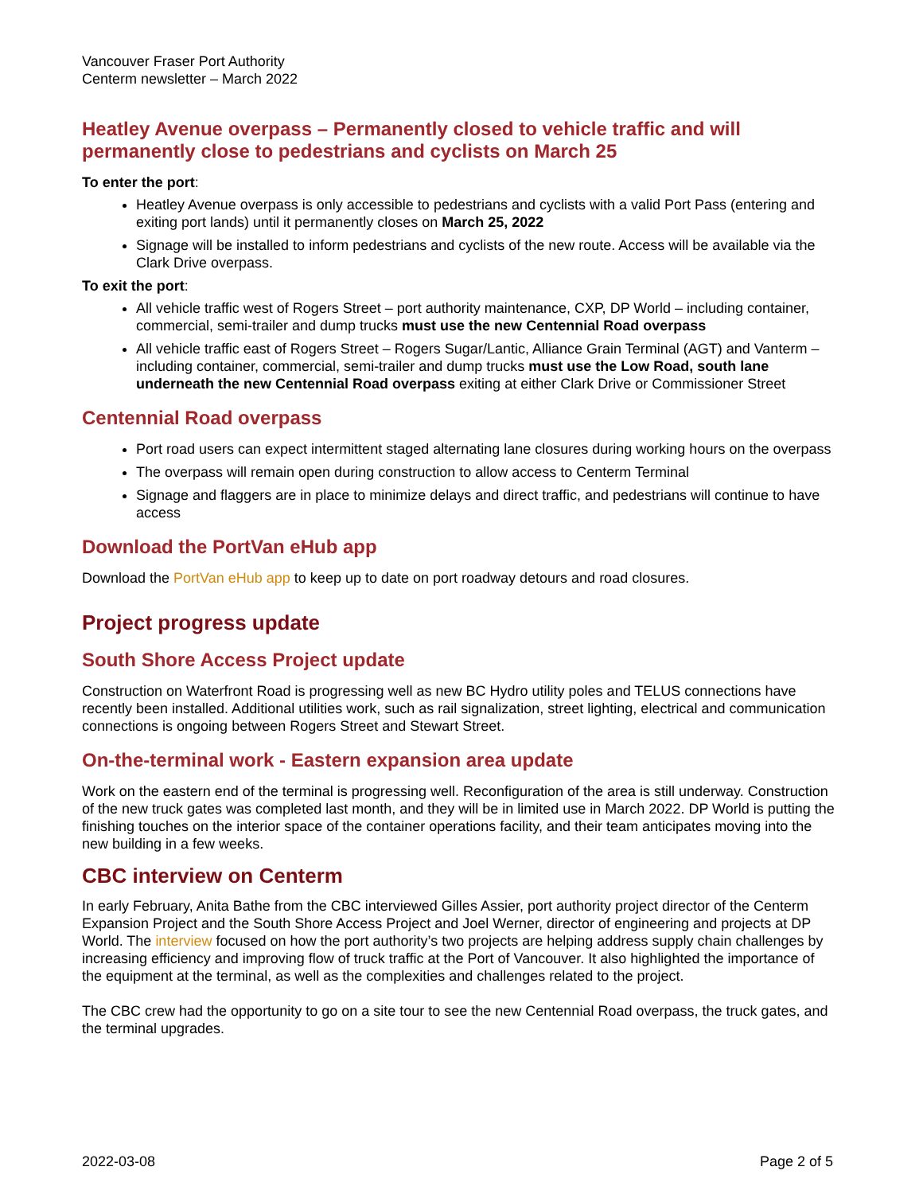Vancouver Fraser Port Authority
Centerm newsletter – March 2022
Heatley Avenue overpass – Permanently closed to vehicle traffic and will permanently close to pedestrians and cyclists on March 25
To enter the port:
Heatley Avenue overpass is only accessible to pedestrians and cyclists with a valid Port Pass (entering and exiting port lands) until it permanently closes on March 25, 2022
Signage will be installed to inform pedestrians and cyclists of the new route. Access will be available via the Clark Drive overpass.
To exit the port:
All vehicle traffic west of Rogers Street – port authority maintenance, CXP, DP World – including container, commercial, semi-trailer and dump trucks must use the new Centennial Road overpass
All vehicle traffic east of Rogers Street – Rogers Sugar/Lantic, Alliance Grain Terminal (AGT) and Vanterm – including container, commercial, semi-trailer and dump trucks must use the Low Road, south lane underneath the new Centennial Road overpass exiting at either Clark Drive or Commissioner Street
Centennial Road overpass
Port road users can expect intermittent staged alternating lane closures during working hours on the overpass
The overpass will remain open during construction to allow access to Centerm Terminal
Signage and flaggers are in place to minimize delays and direct traffic, and pedestrians will continue to have access
Download the PortVan eHub app
Download the PortVan eHub app to keep up to date on port roadway detours and road closures.
Project progress update
South Shore Access Project update
Construction on Waterfront Road is progressing well as new BC Hydro utility poles and TELUS connections have recently been installed. Additional utilities work, such as rail signalization, street lighting, electrical and communication connections is ongoing between Rogers Street and Stewart Street.
On-the-terminal work - Eastern expansion area update
Work on the eastern end of the terminal is progressing well. Reconfiguration of the area is still underway. Construction of the new truck gates was completed last month, and they will be in limited use in March 2022. DP World is putting the finishing touches on the interior space of the container operations facility, and their team anticipates moving into the new building in a few weeks.
CBC interview on Centerm
In early February, Anita Bathe from the CBC interviewed Gilles Assier, port authority project director of the Centerm Expansion Project and the South Shore Access Project and Joel Werner, director of engineering and projects at DP World. The interview focused on how the port authority’s two projects are helping address supply chain challenges by increasing efficiency and improving flow of truck traffic at the Port of Vancouver. It also highlighted the importance of the equipment at the terminal, as well as the complexities and challenges related to the project.
The CBC crew had the opportunity to go on a site tour to see the new Centennial Road overpass, the truck gates, and the terminal upgrades.
2022-03-08 Page 2 of 5